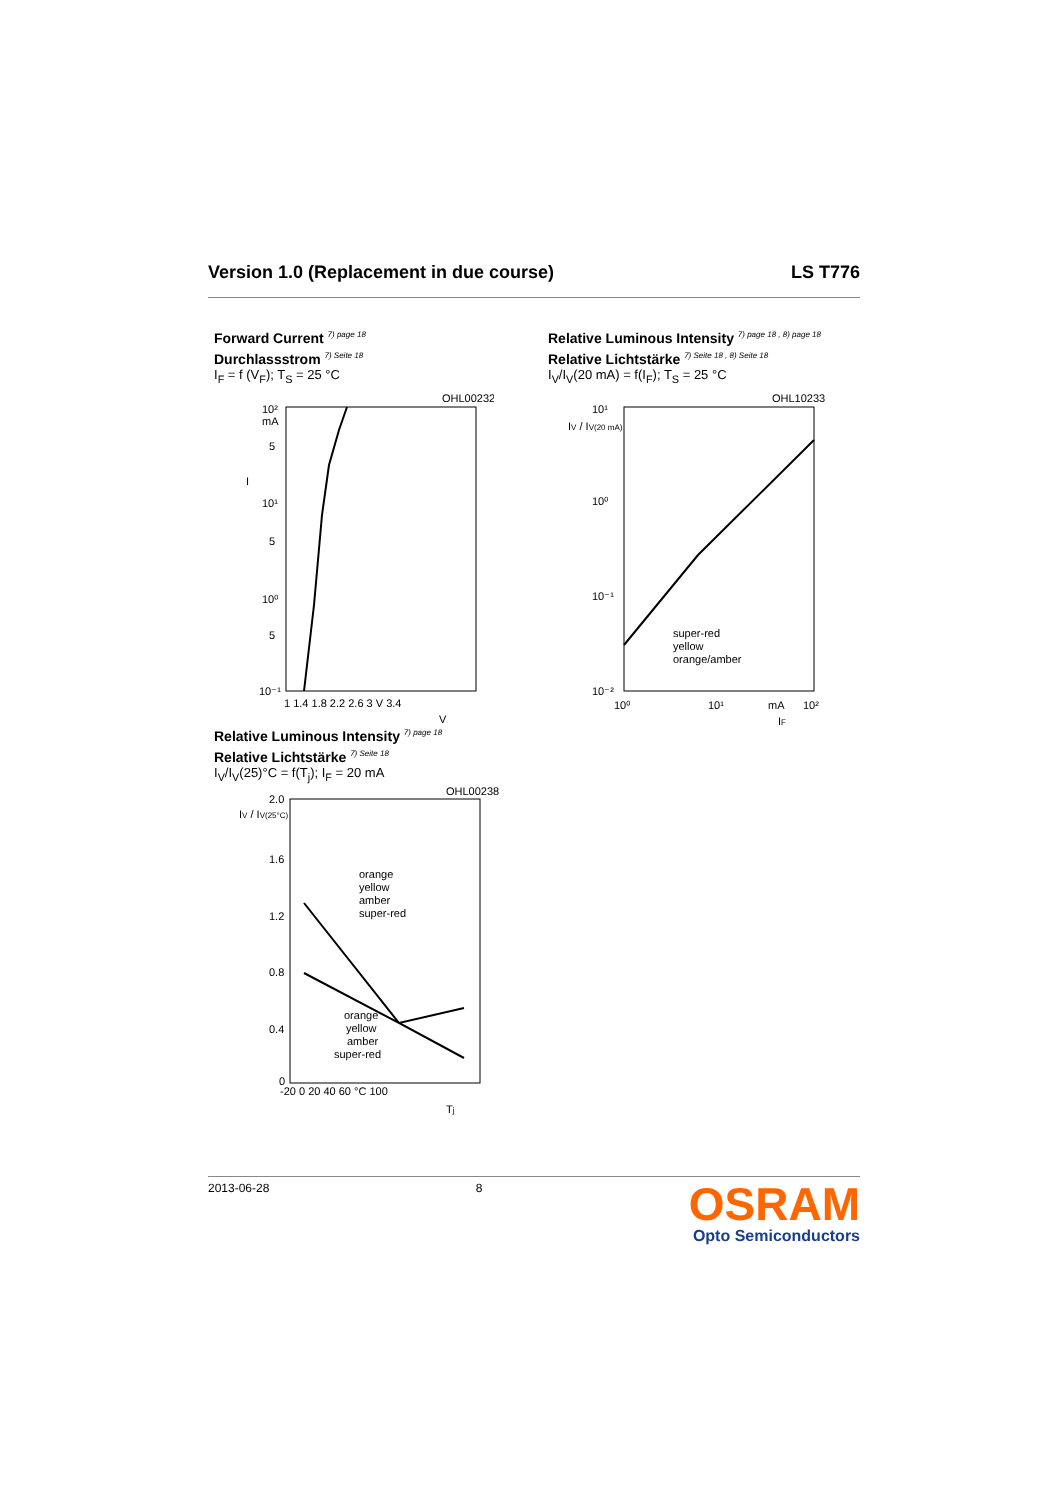Version 1.0 (Replacement in due course) LS T776
Forward Current <sup>7) page 18</sup>
Durchlassstrom <sup>7) Seite 18</sup>
I<sub>F</sub> = f (V<sub>F</sub>); T<sub>S</sub> = 25 °C
OHL00232
10²
mA
5
I
10¹
5
10⁰
5
10⁻¹
1 1.4 1.8 2.2 2.6 3 V 3.4
V
Relative Luminous Intensity <sup>7) page 18 , 8) page 18</sup>
Relative Lichtstärke <sup>7) Seite 18 , 8) Seite 18</sup>
I<sub>V</sub>/I<sub>V</sub>(20 mA) = f(I<sub>F</sub>); T<sub>S</sub> = 25 °C
OHL10233
10¹
IV / IV(20 mA)
10⁰
10⁻¹
10⁻²
super-red
yellow
orange/amber
10⁰
10¹
mA
10²
IF
Relative Luminous Intensity <sup>7) page 18</sup>
Relative Lichtstärke <sup>7) Seite 18</sup>
I<sub>V</sub>/I<sub>V</sub>(25)°C = f(T<sub>j</sub>); I<sub>F</sub> = 20 mA
OHL00238
2.0
IV / IV(25°C)
1.6
1.2
0.8
0.4
0
orange
yellow
amber
super-red
orange
yellow
amber
super-red
-20 0 20 40 60 °C 100
Tj
2013-06-28 8
OSRAM
Opto Semiconductors